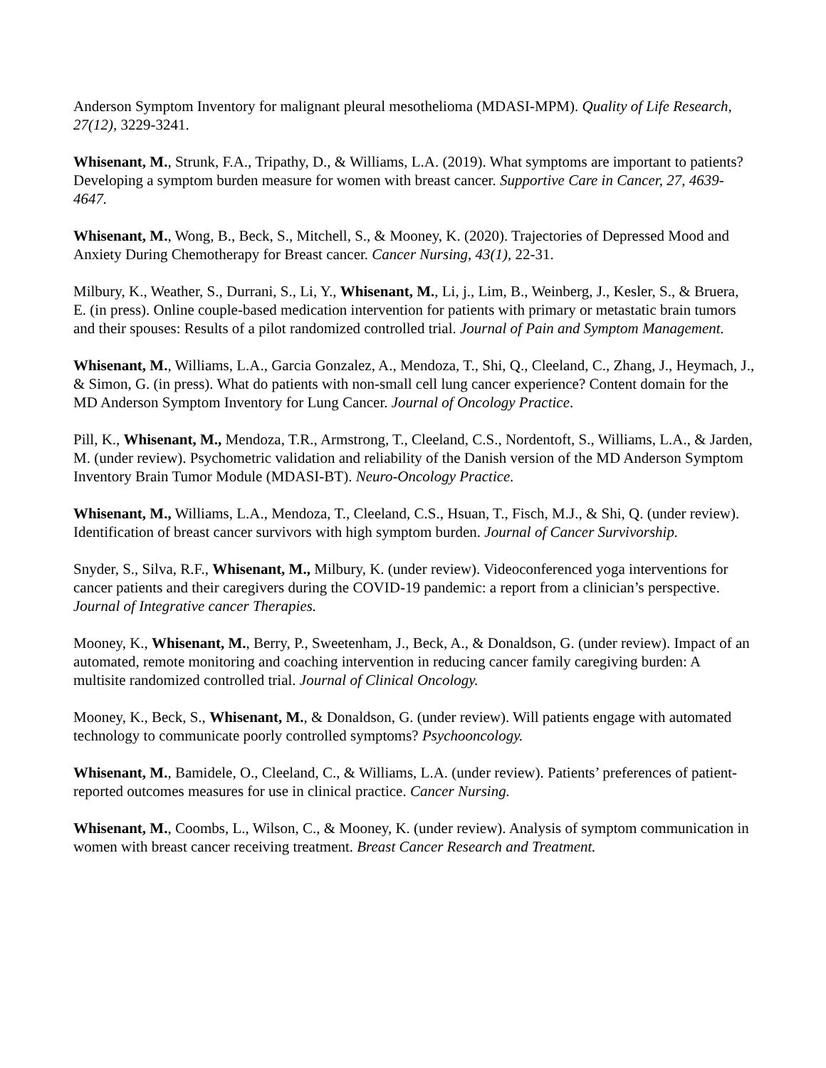Anderson Symptom Inventory for malignant pleural mesothelioma (MDASI-MPM). Quality of Life Research, 27(12), 3229-3241.
Whisenant, M., Strunk, F.A., Tripathy, D., & Williams, L.A. (2019). What symptoms are important to patients? Developing a symptom burden measure for women with breast cancer. Supportive Care in Cancer, 27, 4639-4647.
Whisenant, M., Wong, B., Beck, S., Mitchell, S., & Mooney, K. (2020). Trajectories of Depressed Mood and Anxiety During Chemotherapy for Breast cancer. Cancer Nursing, 43(1), 22-31.
Milbury, K., Weather, S., Durrani, S., Li, Y., Whisenant, M., Li, j., Lim, B., Weinberg, J., Kesler, S., & Bruera, E. (in press). Online couple-based medication intervention for patients with primary or metastatic brain tumors and their spouses: Results of a pilot randomized controlled trial. Journal of Pain and Symptom Management.
Whisenant, M., Williams, L.A., Garcia Gonzalez, A., Mendoza, T., Shi, Q., Cleeland, C., Zhang, J., Heymach, J., & Simon, G. (in press). What do patients with non-small cell lung cancer experience? Content domain for the MD Anderson Symptom Inventory for Lung Cancer. Journal of Oncology Practice.
Pill, K., Whisenant, M., Mendoza, T.R., Armstrong, T., Cleeland, C.S., Nordentoft, S., Williams, L.A., & Jarden, M. (under review). Psychometric validation and reliability of the Danish version of the MD Anderson Symptom Inventory Brain Tumor Module (MDASI-BT). Neuro-Oncology Practice.
Whisenant, M., Williams, L.A., Mendoza, T., Cleeland, C.S., Hsuan, T., Fisch, M.J., & Shi, Q. (under review). Identification of breast cancer survivors with high symptom burden. Journal of Cancer Survivorship.
Snyder, S., Silva, R.F., Whisenant, M., Milbury, K. (under review). Videoconferenced yoga interventions for cancer patients and their caregivers during the COVID-19 pandemic: a report from a clinician’s perspective. Journal of Integrative cancer Therapies.
Mooney, K., Whisenant, M., Berry, P., Sweetenham, J., Beck, A., & Donaldson, G. (under review). Impact of an automated, remote monitoring and coaching intervention in reducing cancer family caregiving burden: A multisite randomized controlled trial. Journal of Clinical Oncology.
Mooney, K., Beck, S., Whisenant, M., & Donaldson, G. (under review). Will patients engage with automated technology to communicate poorly controlled symptoms? Psychooncology.
Whisenant, M., Bamidele, O., Cleeland, C., & Williams, L.A. (under review). Patients’ preferences of patient-reported outcomes measures for use in clinical practice. Cancer Nursing.
Whisenant, M., Coombs, L., Wilson, C., & Mooney, K. (under review). Analysis of symptom communication in women with breast cancer receiving treatment. Breast Cancer Research and Treatment.